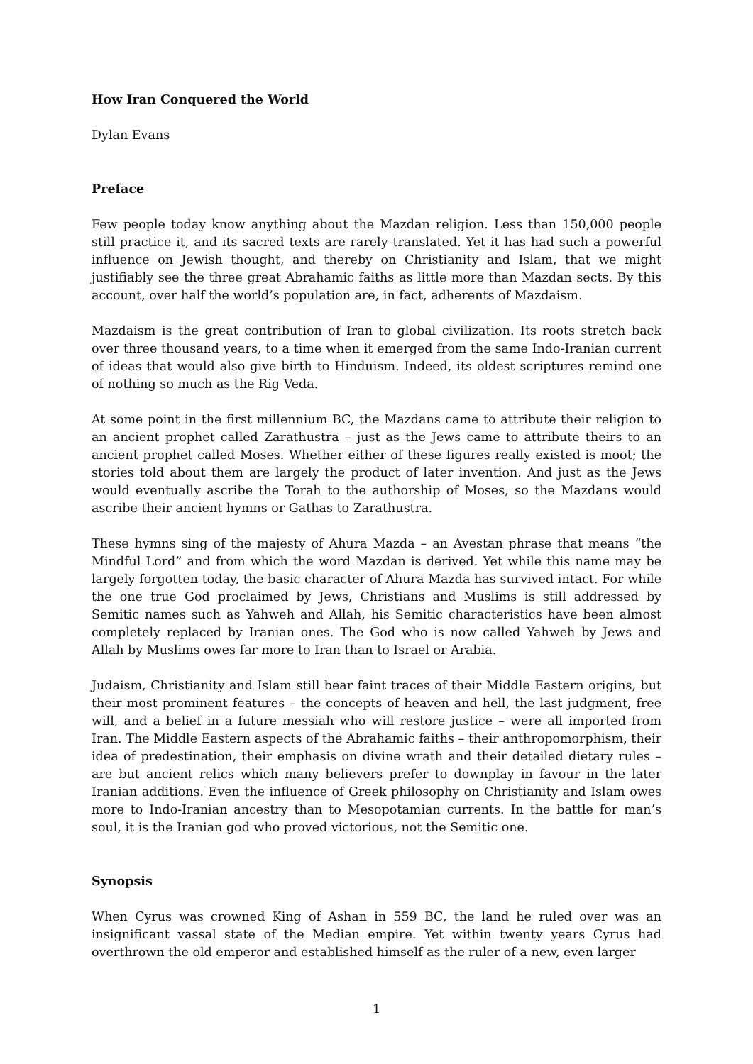How Iran Conquered the World
Dylan Evans
Preface
Few people today know anything about the Mazdan religion. Less than 150,000 people still practice it, and its sacred texts are rarely translated. Yet it has had such a powerful influence on Jewish thought, and thereby on Christianity and Islam, that we might justifiably see the three great Abrahamic faiths as little more than Mazdan sects. By this account, over half the world’s population are, in fact, adherents of Mazdaism.
Mazdaism is the great contribution of Iran to global civilization. Its roots stretch back over three thousand years, to a time when it emerged from the same Indo-Iranian current of ideas that would also give birth to Hinduism. Indeed, its oldest scriptures remind one of nothing so much as the Rig Veda.
At some point in the first millennium BC, the Mazdans came to attribute their religion to an ancient prophet called Zarathustra – just as the Jews came to attribute theirs to an ancient prophet called Moses. Whether either of these figures really existed is moot; the stories told about them are largely the product of later invention. And just as the Jews would eventually ascribe the Torah to the authorship of Moses, so the Mazdans would ascribe their ancient hymns or Gathas to Zarathustra.
These hymns sing of the majesty of Ahura Mazda – an Avestan phrase that means “the Mindful Lord” and from which the word Mazdan is derived. Yet while this name may be largely forgotten today, the basic character of Ahura Mazda has survived intact. For while the one true God proclaimed by Jews, Christians and Muslims is still addressed by Semitic names such as Yahweh and Allah, his Semitic characteristics have been almost completely replaced by Iranian ones. The God who is now called Yahweh by Jews and Allah by Muslims owes far more to Iran than to Israel or Arabia.
Judaism, Christianity and Islam still bear faint traces of their Middle Eastern origins, but their most prominent features – the concepts of heaven and hell, the last judgment, free will, and a belief in a future messiah who will restore justice – were all imported from Iran. The Middle Eastern aspects of the Abrahamic faiths – their anthropomorphism, their idea of predestination, their emphasis on divine wrath and their detailed dietary rules – are but ancient relics which many believers prefer to downplay in favour in the later Iranian additions. Even the influence of Greek philosophy on Christianity and Islam owes more to Indo-Iranian ancestry than to Mesopotamian currents. In the battle for man’s soul, it is the Iranian god who proved victorious, not the Semitic one.
Synopsis
When Cyrus was crowned King of Ashan in 559 BC, the land he ruled over was an insignificant vassal state of the Median empire. Yet within twenty years Cyrus had overthrown the old emperor and established himself as the ruler of a new, even larger
1